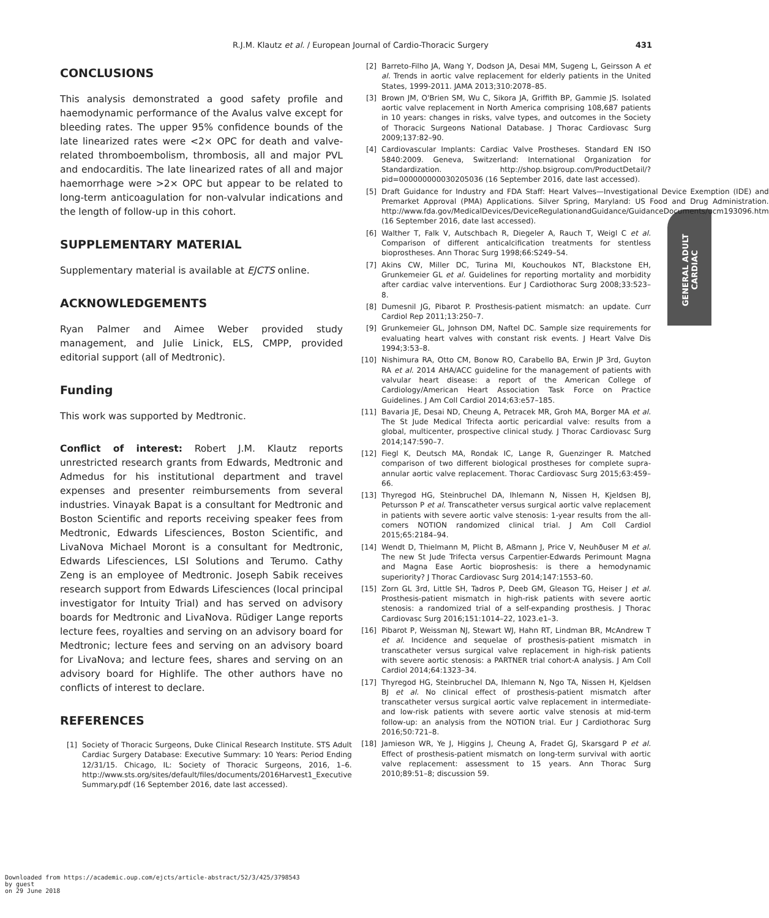R.J.M. Klautz et al. / European Journal of Cardio-Thoracic Surgery 431
GENERAL ADULT
CARDIAC
CONCLUSIONS
This analysis demonstrated a good safety profile and haemodynamic performance of the Avalus valve except for bleeding rates. The upper 95% confidence bounds of the late linearized rates were <2× OPC for death and valve-related thromboembolism, thrombosis, all and major PVL and endocarditis. The late linearized rates of all and major haemorrhage were >2× OPC but appear to be related to long-term anticoagulation for non-valvular indications and the length of follow-up in this cohort.
SUPPLEMENTARY MATERIAL
Supplementary material is available at EJCTS online.
ACKNOWLEDGEMENTS
Ryan Palmer and Aimee Weber provided study management, and Julie Linick, ELS, CMPP, provided editorial support (all of Medtronic).
Funding
This work was supported by Medtronic.
Conflict of interest: Robert J.M. Klautz reports unrestricted research grants from Edwards, Medtronic and Admedus for his institutional department and travel expenses and presenter reimbursements from several industries. Vinayak Bapat is a consultant for Medtronic and Boston Scientific and reports receiving speaker fees from Medtronic, Edwards Lifesciences, Boston Scientific, and LivaNova Michael Moront is a consultant for Medtronic, Edwards Lifesciences, LSI Solutions and Terumo. Cathy Zeng is an employee of Medtronic. Joseph Sabik receives research support from Edwards Lifesciences (local principal investigator for Intuity Trial) and has served on advisory boards for Medtronic and LivaNova. Rüdiger Lange reports lecture fees, royalties and serving on an advisory board for Medtronic; lecture fees and serving on an advisory board for LivaNova; and lecture fees, shares and serving on an advisory board for Highlife. The other authors have no conflicts of interest to declare.
REFERENCES
[1] Society of Thoracic Surgeons, Duke Clinical Research Institute. STS Adult Cardiac Surgery Database: Executive Summary: 10 Years: Period Ending 12/31/15. Chicago, IL: Society of Thoracic Surgeons, 2016, 1–6. http://www.sts.org/sites/default/files/documents/2016Harvest1_Executive Summary.pdf (16 September 2016, date last accessed).
[2] Barreto-Filho JA, Wang Y, Dodson JA, Desai MM, Sugeng L, Geirsson A et al. Trends in aortic valve replacement for elderly patients in the United States, 1999-2011. JAMA 2013;310:2078–85.
[3] Brown JM, O'Brien SM, Wu C, Sikora JA, Griffith BP, Gammie JS. Isolated aortic valve replacement in North America comprising 108,687 patients in 10 years: changes in risks, valve types, and outcomes in the Society of Thoracic Surgeons National Database. J Thorac Cardiovasc Surg 2009;137:82–90.
[4] Cardiovascular Implants: Cardiac Valve Prostheses. Standard EN ISO 5840:2009. Geneva, Switzerland: International Organization for Standardization. http://shop.bsigroup.com/ProductDetail/?pid=000000000030205036 (16 September 2016, date last accessed).
[5] Draft Guidance for Industry and FDA Staff: Heart Valves—Investigational Device Exemption (IDE) and Premarket Approval (PMA) Applications. Silver Spring, Maryland: US Food and Drug Administration. http://www.fda.gov/MedicalDevices/DeviceRegulationandGuidance/GuidanceDocuments/ucm193096.htm (16 September 2016, date last accessed).
[6] Walther T, Falk V, Autschbach R, Diegeler A, Rauch T, Weigl C et al. Comparison of different anticalcification treatments for stentless bioprostheses. Ann Thorac Surg 1998;66:S249–54.
[7] Akins CW, Miller DC, Turina MI, Kouchoukos NT, Blackstone EH, Grunkemeier GL et al. Guidelines for reporting mortality and morbidity after cardiac valve interventions. Eur J Cardiothorac Surg 2008;33:523–8.
[8] Dumesnil JG, Pibarot P. Prosthesis-patient mismatch: an update. Curr Cardiol Rep 2011;13:250–7.
[9] Grunkemeier GL, Johnson DM, Naftel DC. Sample size requirements for evaluating heart valves with constant risk events. J Heart Valve Dis 1994;3:53–8.
[10] Nishimura RA, Otto CM, Bonow RO, Carabello BA, Erwin JP 3rd, Guyton RA et al. 2014 AHA/ACC guideline for the management of patients with valvular heart disease: a report of the American College of Cardiology/American Heart Association Task Force on Practice Guidelines. J Am Coll Cardiol 2014;63:e57–185.
[11] Bavaria JE, Desai ND, Cheung A, Petracek MR, Groh MA, Borger MA et al. The St Jude Medical Trifecta aortic pericardial valve: results from a global, multicenter, prospective clinical study. J Thorac Cardiovasc Surg 2014;147:590–7.
[12] Fiegl K, Deutsch MA, Rondak IC, Lange R, Guenzinger R. Matched comparison of two different biological prostheses for complete supra-annular aortic valve replacement. Thorac Cardiovasc Surg 2015;63:459–66.
[13] Thyregod HG, Steinbruchel DA, Ihlemann N, Nissen H, Kjeldsen BJ, Petursson P et al. Transcatheter versus surgical aortic valve replacement in patients with severe aortic valve stenosis: 1-year results from the all-comers NOTION randomized clinical trial. J Am Coll Cardiol 2015;65:2184–94.
[14] Wendt D, Thielmann M, Plicht B, Aßmann J, Price V, Neuhðuser M et al. The new St Jude Trifecta versus Carpentier-Edwards Perimount Magna and Magna Ease Aortic bioproshesis: is there a hemodynamic superiority? J Thorac Cardiovasc Surg 2014;147:1553–60.
[15] Zorn GL 3rd, Little SH, Tadros P, Deeb GM, Gleason TG, Heiser J et al. Prosthesis-patient mismatch in high-risk patients with severe aortic stenosis: a randomized trial of a self-expanding prosthesis. J Thorac Cardiovasc Surg 2016;151:1014–22, 1023.e1–3.
[16] Pibarot P, Weissman NJ, Stewart WJ, Hahn RT, Lindman BR, McAndrew T et al. Incidence and sequelae of prosthesis-patient mismatch in transcatheter versus surgical valve replacement in high-risk patients with severe aortic stenosis: a PARTNER trial cohort-A analysis. J Am Coll Cardiol 2014;64:1323–34.
[17] Thyregod HG, Steinbruchel DA, Ihlemann N, Ngo TA, Nissen H, Kjeldsen BJ et al. No clinical effect of prosthesis-patient mismatch after transcatheter versus surgical aortic valve replacement in intermediate- and low-risk patients with severe aortic valve stenosis at mid-term follow-up: an analysis from the NOTION trial. Eur J Cardiothorac Surg 2016;50:721–8.
[18] Jamieson WR, Ye J, Higgins J, Cheung A, Fradet GJ, Skarsgard P et al. Effect of prosthesis-patient mismatch on long-term survival with aortic valve replacement: assessment to 15 years. Ann Thorac Surg 2010;89:51–8; discussion 59.
Downloaded from https://academic.oup.com/ejcts/article-abstract/52/3/425/3798543
by guest
on 29 June 2018